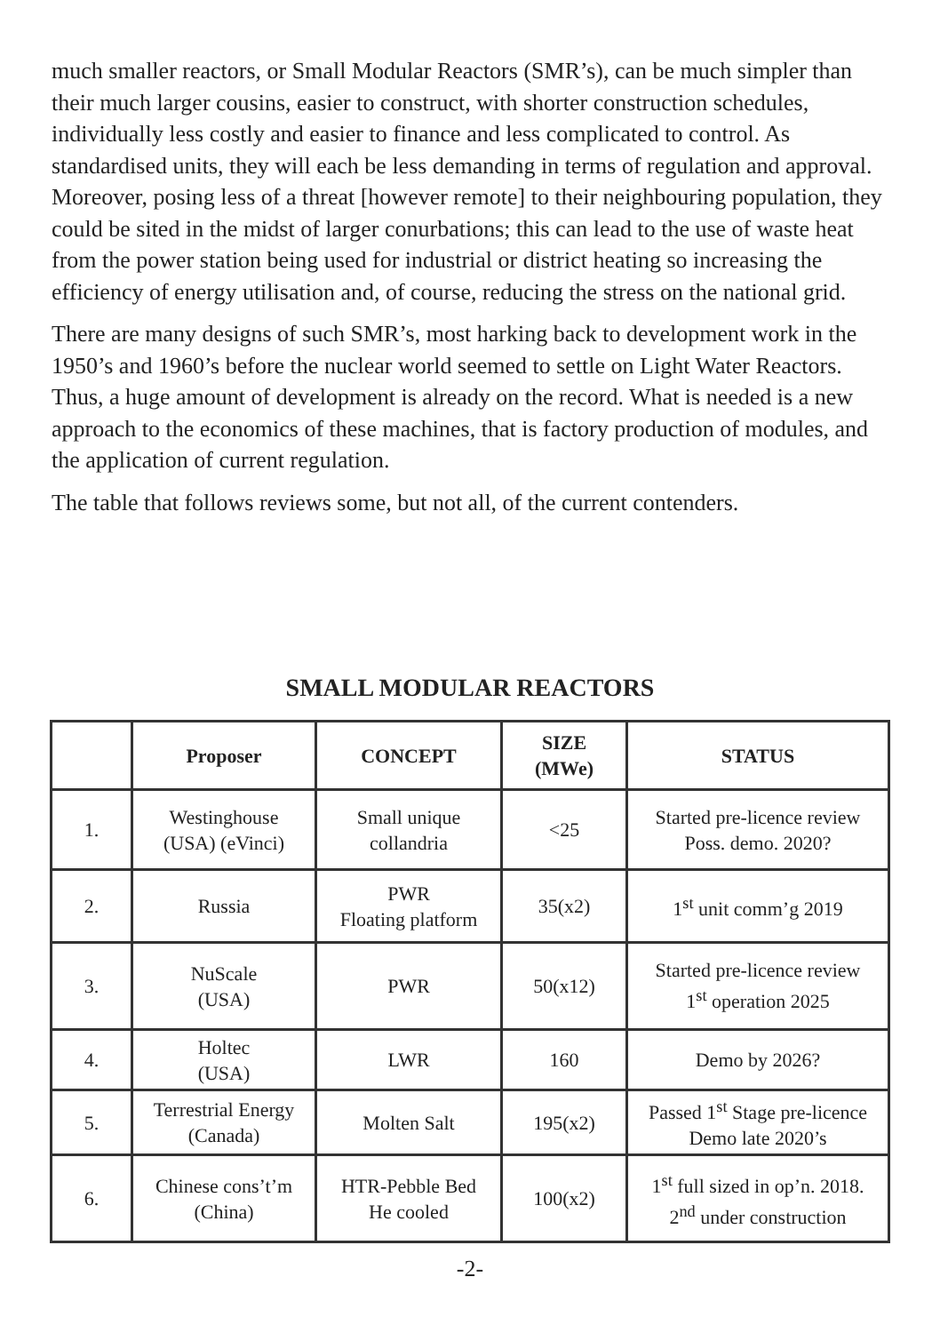much smaller reactors, or Small Modular Reactors (SMR’s), can be much simpler than their much larger cousins, easier to construct, with shorter construction schedules, individually less costly and easier to finance and less complicated to control. As standardised units, they will each be less demanding in terms of regulation and approval. Moreover, posing less of a threat [however remote] to their neighbouring population, they could be sited in the midst of larger conurbations; this can lead to the use of waste heat from the power station being used for industrial or district heating so increasing the efficiency of energy utilisation and, of course, reducing the stress on the national grid.
There are many designs of such SMR’s, most harking back to development work in the 1950’s and 1960’s before the nuclear world seemed to settle on Light Water Reactors. Thus, a huge amount of development is already on the record. What is needed is a new approach to the economics of these machines, that is factory production of modules, and the application of current regulation.
The table that follows reviews some, but not all, of the current contenders.
SMALL MODULAR REACTORS
| | Proposer | CONCEPT | SIZE (MWe) | STATUS |
| --- | --- | --- | --- | --- |
| 1. | Westinghouse (USA) (eVinci) | Small unique collandria | <25 | Started pre-licence review Poss. demo. 2020? |
| 2. | Russia | PWR Floating platform | 35(x2) | 1<sup>st</sup> unit comm’g 2019 |
| 3. | NuScale (USA) | PWR | 50(x12) | Started pre-licence review 1<sup>st</sup> operation 2025 |
| 4. | Holtec (USA) | LWR | 160 | Demo by 2026? |
| 5. | Terrestrial Energy (Canada) | Molten Salt | 195(x2) | Passed 1<sup>st</sup> Stage pre-licence Demo late 2020’s |
| 6. | Chinese cons’t’m (China) | HTR-Pebble Bed He cooled | 100(x2) | 1<sup>st</sup> full sized in op’n. 2018. 2<sup>nd</sup> under construction |
-2-